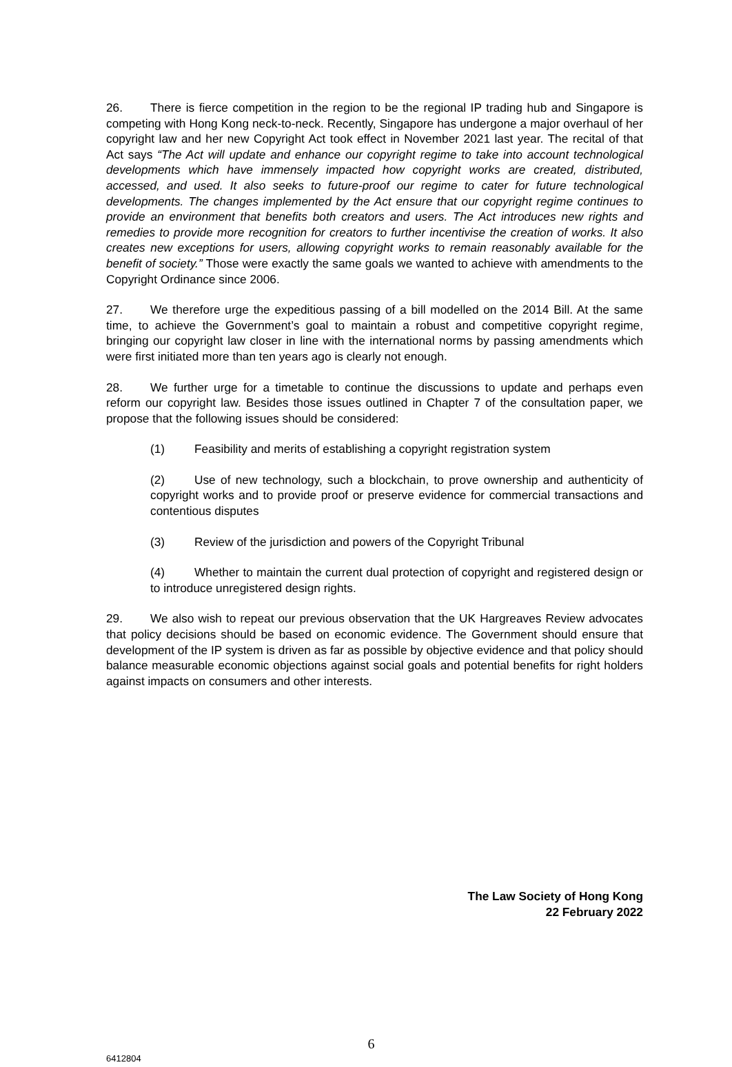26. There is fierce competition in the region to be the regional IP trading hub and Singapore is competing with Hong Kong neck-to-neck. Recently, Singapore has undergone a major overhaul of her copyright law and her new Copyright Act took effect in November 2021 last year. The recital of that Act says “The Act will update and enhance our copyright regime to take into account technological developments which have immensely impacted how copyright works are created, distributed, accessed, and used. It also seeks to future-proof our regime to cater for future technological developments. The changes implemented by the Act ensure that our copyright regime continues to provide an environment that benefits both creators and users. The Act introduces new rights and remedies to provide more recognition for creators to further incentivise the creation of works. It also creates new exceptions for users, allowing copyright works to remain reasonably available for the benefit of society.” Those were exactly the same goals we wanted to achieve with amendments to the Copyright Ordinance since 2006.
27. We therefore urge the expeditious passing of a bill modelled on the 2014 Bill. At the same time, to achieve the Government’s goal to maintain a robust and competitive copyright regime, bringing our copyright law closer in line with the international norms by passing amendments which were first initiated more than ten years ago is clearly not enough.
28. We further urge for a timetable to continue the discussions to update and perhaps even reform our copyright law. Besides those issues outlined in Chapter 7 of the consultation paper, we propose that the following issues should be considered:
(1) Feasibility and merits of establishing a copyright registration system
(2) Use of new technology, such a blockchain, to prove ownership and authenticity of copyright works and to provide proof or preserve evidence for commercial transactions and contentious disputes
(3) Review of the jurisdiction and powers of the Copyright Tribunal
(4) Whether to maintain the current dual protection of copyright and registered design or to introduce unregistered design rights.
29. We also wish to repeat our previous observation that the UK Hargreaves Review advocates that policy decisions should be based on economic evidence. The Government should ensure that development of the IP system is driven as far as possible by objective evidence and that policy should balance measurable economic objections against social goals and potential benefits for right holders against impacts on consumers and other interests.
The Law Society of Hong Kong
22 February 2022
6
6412804